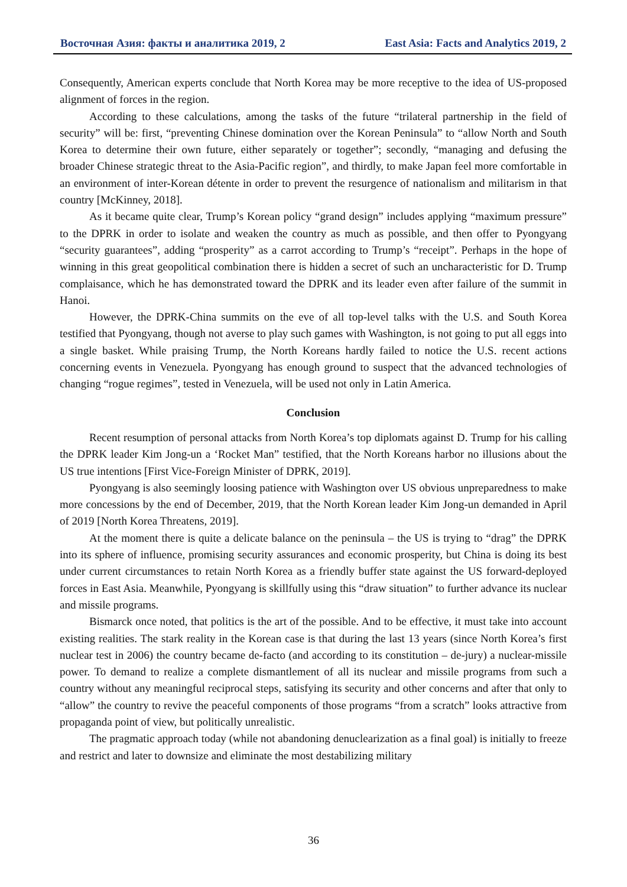Восточная Азия: факты и аналитика 2019, 2 East Asia: Facts and Analytics 2019, 2
Consequently, American experts conclude that North Korea may be more receptive to the idea of US-proposed alignment of forces in the region.
According to these calculations, among the tasks of the future “trilateral partnership in the field of security” will be: first, “preventing Chinese domination over the Korean Peninsula” to “allow North and South Korea to determine their own future, either separately or together”; secondly, “managing and defusing the broader Chinese strategic threat to the Asia-Pacific region”, and thirdly, to make Japan feel more comfortable in an environment of inter-Korean détente in order to prevent the resurgence of nationalism and militarism in that country [McKinney, 2018].
As it became quite clear, Trump’s Korean policy “grand design” includes applying “maximum pressure” to the DPRK in order to isolate and weaken the country as much as possible, and then offer to Pyongyang “security guarantees”, adding “prosperity” as a carrot according to Trump’s “receipt”. Perhaps in the hope of winning in this great geopolitical combination there is hidden a secret of such an uncharacteristic for D. Trump complaisance, which he has demonstrated toward the DPRK and its leader even after failure of the summit in Hanoi.
However, the DPRK-China summits on the eve of all top-level talks with the U.S. and South Korea testified that Pyongyang, though not averse to play such games with Washington, is not going to put all eggs into a single basket. While praising Trump, the North Koreans hardly failed to notice the U.S. recent actions concerning events in Venezuela. Pyongyang has enough ground to suspect that the advanced technologies of changing “rogue regimes”, tested in Venezuela, will be used not only in Latin America.
Conclusion
Recent resumption of personal attacks from North Korea’s top diplomats against D. Trump for his calling the DPRK leader Kim Jong-un a ‘Rocket Man” testified, that the North Koreans harbor no illusions about the US true intentions [First Vice-Foreign Minister of DPRK, 2019].
Pyongyang is also seemingly loosing patience with Washington over US obvious unpreparedness to make more concessions by the end of December, 2019, that the North Korean leader Kim Jong-un demanded in April of 2019 [North Korea Threatens, 2019].
At the moment there is quite a delicate balance on the peninsula – the US is trying to “drag” the DPRK into its sphere of influence, promising security assurances and economic prosperity, but China is doing its best under current circumstances to retain North Korea as a friendly buffer state against the US forward-deployed forces in East Asia. Meanwhile, Pyongyang is skillfully using this “draw situation” to further advance its nuclear and missile programs.
Bismarck once noted, that politics is the art of the possible. And to be effective, it must take into account existing realities. The stark reality in the Korean case is that during the last 13 years (since North Korea’s first nuclear test in 2006) the country became de-facto (and according to its constitution – de-jury) a nuclear-missile power. To demand to realize a complete dismantlement of all its nuclear and missile programs from such a country without any meaningful reciprocal steps, satisfying its security and other concerns and after that only to “allow” the country to revive the peaceful components of those programs “from a scratch” looks attractive from propaganda point of view, but politically unrealistic.
The pragmatic approach today (while not abandoning denuclearization as a final goal) is initially to freeze and restrict and later to downsize and eliminate the most destabilizing military
36